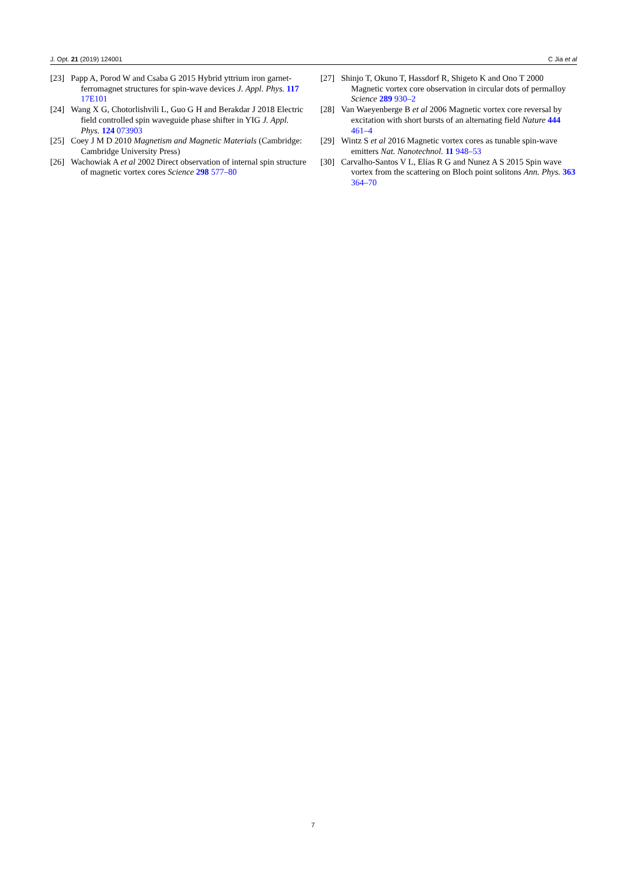J. Opt. 21 (2019) 124001 C Jia et al
[23] Papp A, Porod W and Csaba G 2015 Hybrid yttrium iron garnet-ferromagnet structures for spin-wave devices J. Appl. Phys. 117 17E101
[24] Wang X G, Chotorlishvili L, Guo G H and Berakdar J 2018 Electric field controlled spin waveguide phase shifter in YIG J. Appl. Phys. 124 073903
[25] Coey J M D 2010 Magnetism and Magnetic Materials (Cambridge: Cambridge University Press)
[26] Wachowiak A et al 2002 Direct observation of internal spin structure of magnetic vortex cores Science 298 577–80
[27] Shinjo T, Okuno T, Hassdorf R, Shigeto K and Ono T 2000 Magnetic vortex core observation in circular dots of permalloy Science 289 930–2
[28] Van Waeyenberge B et al 2006 Magnetic vortex core reversal by excitation with short bursts of an alternating field Nature 444 461–4
[29] Wintz S et al 2016 Magnetic vortex cores as tunable spin-wave emitters Nat. Nanotechnol. 11 948–53
[30] Carvalho-Santos V L, Elías R G and Nunez A S 2015 Spin wave vortex from the scattering on Bloch point solitons Ann. Phys. 363 364–70
7